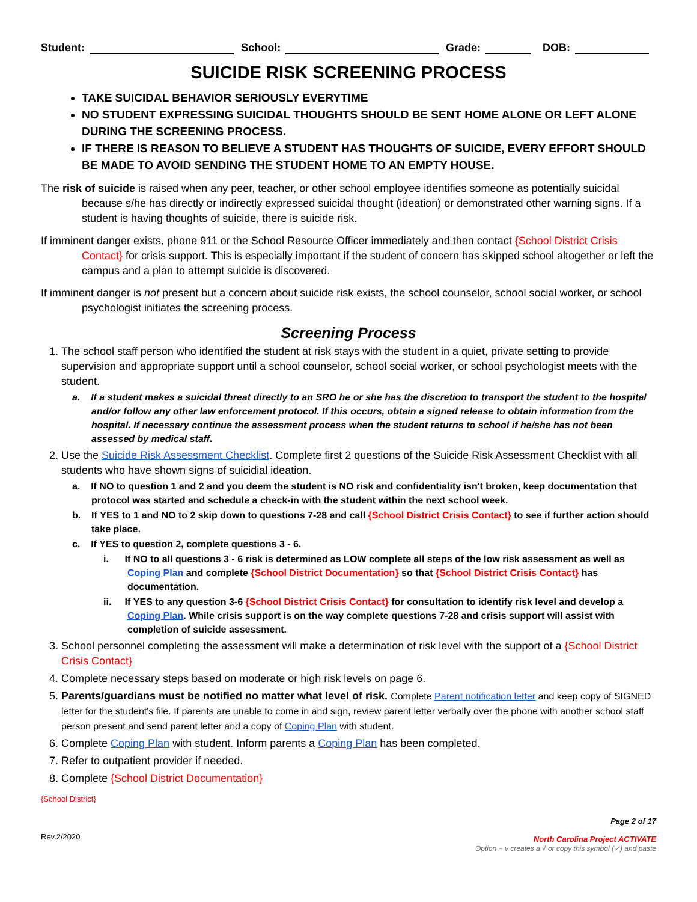Student: School: Grade: DOB:
SUICIDE RISK SCREENING PROCESS
TAKE SUICIDAL BEHAVIOR SERIOUSLY EVERYTIME
NO STUDENT EXPRESSING SUICIDAL THOUGHTS SHOULD BE SENT HOME ALONE OR LEFT ALONE DURING THE SCREENING PROCESS.
IF THERE IS REASON TO BELIEVE A STUDENT HAS THOUGHTS OF SUICIDE, EVERY EFFORT SHOULD BE MADE TO AVOID SENDING THE STUDENT HOME TO AN EMPTY HOUSE.
The risk of suicide is raised when any peer, teacher, or other school employee identifies someone as potentially suicidal because s/he has directly or indirectly expressed suicidal thought (ideation) or demonstrated other warning signs. If a student is having thoughts of suicide, there is suicide risk.
If imminent danger exists, phone 911 or the School Resource Officer immediately and then contact {School District Crisis Contact} for crisis support. This is especially important if the student of concern has skipped school altogether or left the campus and a plan to attempt suicide is discovered.
If imminent danger is not present but a concern about suicide risk exists, the school counselor, school social worker, or school psychologist initiates the screening process.
Screening Process
1. The school staff person who identified the student at risk stays with the student in a quiet, private setting to provide supervision and appropriate support until a school counselor, school social worker, or school psychologist meets with the student.
a. If a student makes a suicidal threat directly to an SRO he or she has the discretion to transport the student to the hospital and/or follow any other law enforcement protocol. If this occurs, obtain a signed release to obtain information from the hospital. If necessary continue the assessment process when the student returns to school if he/she has not been assessed by medical staff.
2. Use the Suicide Risk Assessment Checklist. Complete first 2 questions of the Suicide Risk Assessment Checklist with all students who have shown signs of suicidial ideation.
a. If NO to question 1 and 2 and you deem the student is NO risk and confidentiality isn't broken, keep documentation that protocol was started and schedule a check-in with the student within the next school week.
b. If YES to 1 and NO to 2 skip down to questions 7-28 and call {School District Crisis Contact} to see if further action should take place.
c. If YES to question 2, complete questions 3 - 6.
i. If NO to all questions 3 - 6 risk is determined as LOW complete all steps of the low risk assessment as well as Coping Plan and complete {School District Documentation} so that {School District Crisis Contact} has documentation.
ii. If YES to any question 3-6 {School District Crisis Contact} for consultation to identify risk level and develop a Coping Plan. While crisis support is on the way complete questions 7-28 and crisis support will assist with completion of suicide assessment.
3. School personnel completing the assessment will make a determination of risk level with the support of a {School District Crisis Contact}
4. Complete necessary steps based on moderate or high risk levels on page 6.
5. Parents/guardians must be notified no matter what level of risk. Complete Parent notification letter and keep copy of SIGNED letter for the student's file. If parents are unable to come in and sign, review parent letter verbally over the phone with another school staff person present and send parent letter and a copy of Coping Plan with student.
6. Complete Coping Plan with student. Inform parents a Coping Plan has been completed.
7. Refer to outpatient provider if needed.
8. Complete {School District Documentation}
{School District}
Rev.2/2020
Page 2 of 17
North Carolina Project ACTIVATE
Option + v creates a √ or copy this symbol (✓) and paste